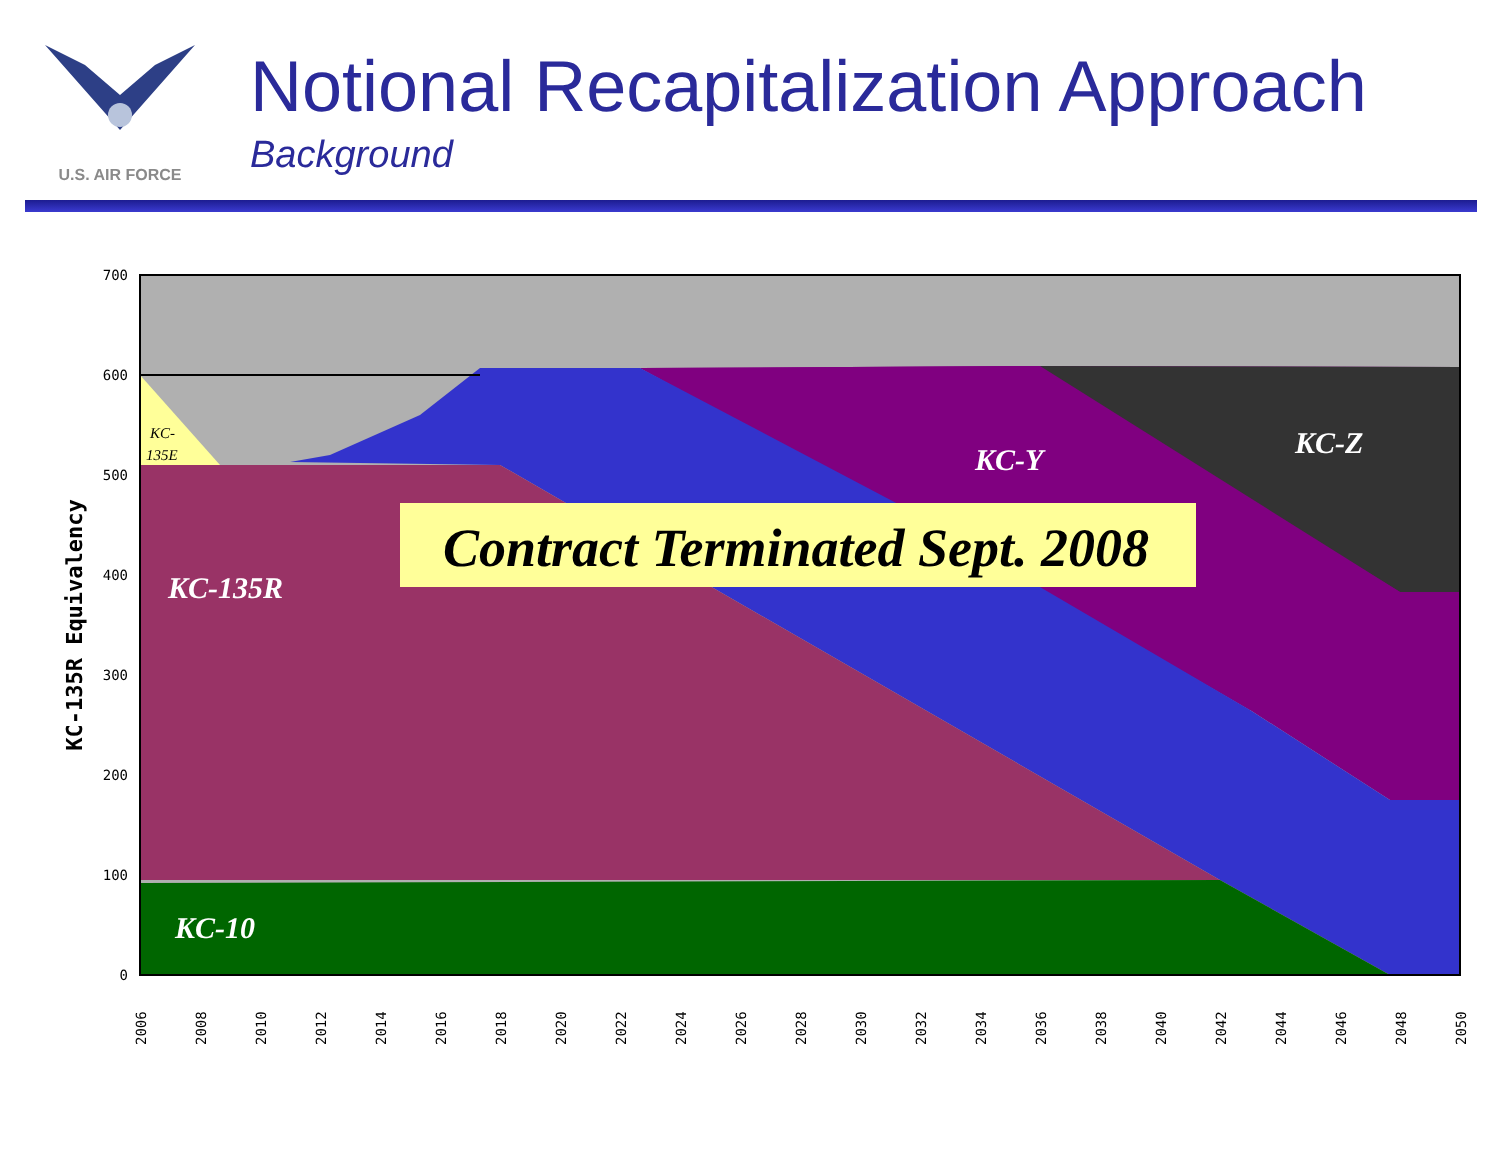U.S. AIR FORCE
Notional Recapitalization Approach
Background
700
600
500
400
300
200
100
0
KC-135R Equivalency
2006
2008
2010
2012
2014
2016
2018
2020
2022
2024
2026
2028
2030
2032
2034
2036
2038
2040
2042
2044
2046
2048
2050
KC-
135E
KC-135R
KC-10
KC-Y
KC-Z
Contract Terminated Sept. 2008